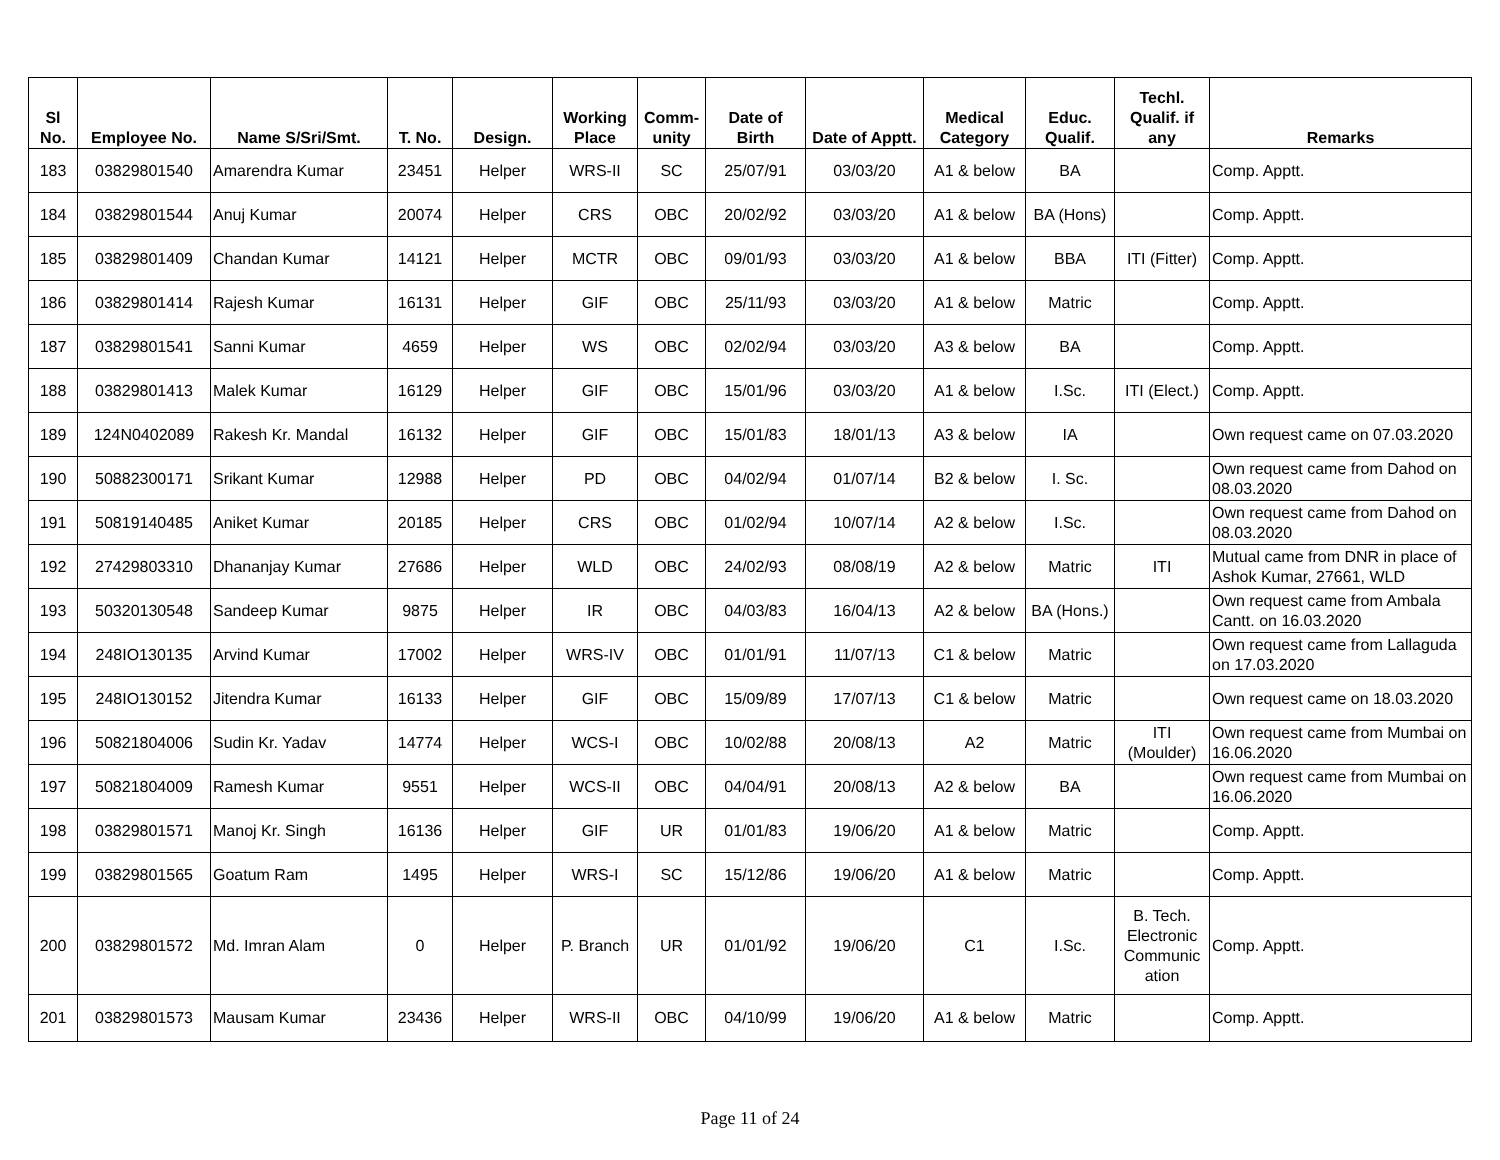| Sl No. | Employee No. | Name S/Sri/Smt. | T. No. | Design. | Working Place | Comm- unity | Date of Birth | Date of Apptt. | Medical Category | Educ. Qualif. | Techl. Qualif. if any | Remarks |
| --- | --- | --- | --- | --- | --- | --- | --- | --- | --- | --- | --- | --- |
| 183 | 03829801540 | Amarendra Kumar | 23451 | Helper | WRS-II | SC | 25/07/91 | 03/03/20 | A1 & below | BA | | Comp. Apptt. |
| 184 | 03829801544 | Anuj Kumar | 20074 | Helper | CRS | OBC | 20/02/92 | 03/03/20 | A1 & below | BA (Hons) | | Comp. Apptt. |
| 185 | 03829801409 | Chandan Kumar | 14121 | Helper | MCTR | OBC | 09/01/93 | 03/03/20 | A1 & below | BBA | ITI (Fitter) | Comp. Apptt. |
| 186 | 03829801414 | Rajesh Kumar | 16131 | Helper | GIF | OBC | 25/11/93 | 03/03/20 | A1 & below | Matric | | Comp. Apptt. |
| 187 | 03829801541 | Sanni Kumar | 4659 | Helper | WS | OBC | 02/02/94 | 03/03/20 | A3 & below | BA | | Comp. Apptt. |
| 188 | 03829801413 | Malek Kumar | 16129 | Helper | GIF | OBC | 15/01/96 | 03/03/20 | A1 & below | I.Sc. | ITI (Elect.) | Comp. Apptt. |
| 189 | 124N0402089 | Rakesh Kr. Mandal | 16132 | Helper | GIF | OBC | 15/01/83 | 18/01/13 | A3 & below | IA | | Own request came on 07.03.2020 |
| 190 | 50882300171 | Srikant Kumar | 12988 | Helper | PD | OBC | 04/02/94 | 01/07/14 | B2 & below | I. Sc. | | Own request came from Dahod on 08.03.2020 |
| 191 | 50819140485 | Aniket Kumar | 20185 | Helper | CRS | OBC | 01/02/94 | 10/07/14 | A2 & below | I.Sc. | | Own request came from Dahod on 08.03.2020 |
| 192 | 27429803310 | Dhananjay Kumar | 27686 | Helper | WLD | OBC | 24/02/93 | 08/08/19 | A2 & below | Matric | ITI | Mutual came from DNR in place of Ashok Kumar, 27661, WLD |
| 193 | 50320130548 | Sandeep Kumar | 9875 | Helper | IR | OBC | 04/03/83 | 16/04/13 | A2 & below | BA (Hons.) | | Own request came from Ambala Cantt. on 16.03.2020 |
| 194 | 248IO130135 | Arvind Kumar | 17002 | Helper | WRS-IV | OBC | 01/01/91 | 11/07/13 | C1 & below | Matric | | Own request came from Lallaguda on 17.03.2020 |
| 195 | 248IO130152 | Jitendra Kumar | 16133 | Helper | GIF | OBC | 15/09/89 | 17/07/13 | C1 & below | Matric | | Own request came on 18.03.2020 |
| 196 | 50821804006 | Sudin Kr. Yadav | 14774 | Helper | WCS-I | OBC | 10/02/88 | 20/08/13 | A2 | Matric | ITI (Moulder) | Own request came from Mumbai on 16.06.2020 |
| 197 | 50821804009 | Ramesh Kumar | 9551 | Helper | WCS-II | OBC | 04/04/91 | 20/08/13 | A2 & below | BA | | Own request came from Mumbai on 16.06.2020 |
| 198 | 03829801571 | Manoj Kr. Singh | 16136 | Helper | GIF | UR | 01/01/83 | 19/06/20 | A1 & below | Matric | | Comp. Apptt. |
| 199 | 03829801565 | Goatum Ram | 1495 | Helper | WRS-I | SC | 15/12/86 | 19/06/20 | A1 & below | Matric | | Comp. Apptt. |
| 200 | 03829801572 | Md. Imran Alam | 0 | Helper | P. Branch | UR | 01/01/92 | 19/06/20 | C1 | I.Sc. | B. Tech. Electronic Communic ation | Comp. Apptt. |
| 201 | 03829801573 | Mausam Kumar | 23436 | Helper | WRS-II | OBC | 04/10/99 | 19/06/20 | A1 & below | Matric | | Comp. Apptt. |
Page 11 of 24